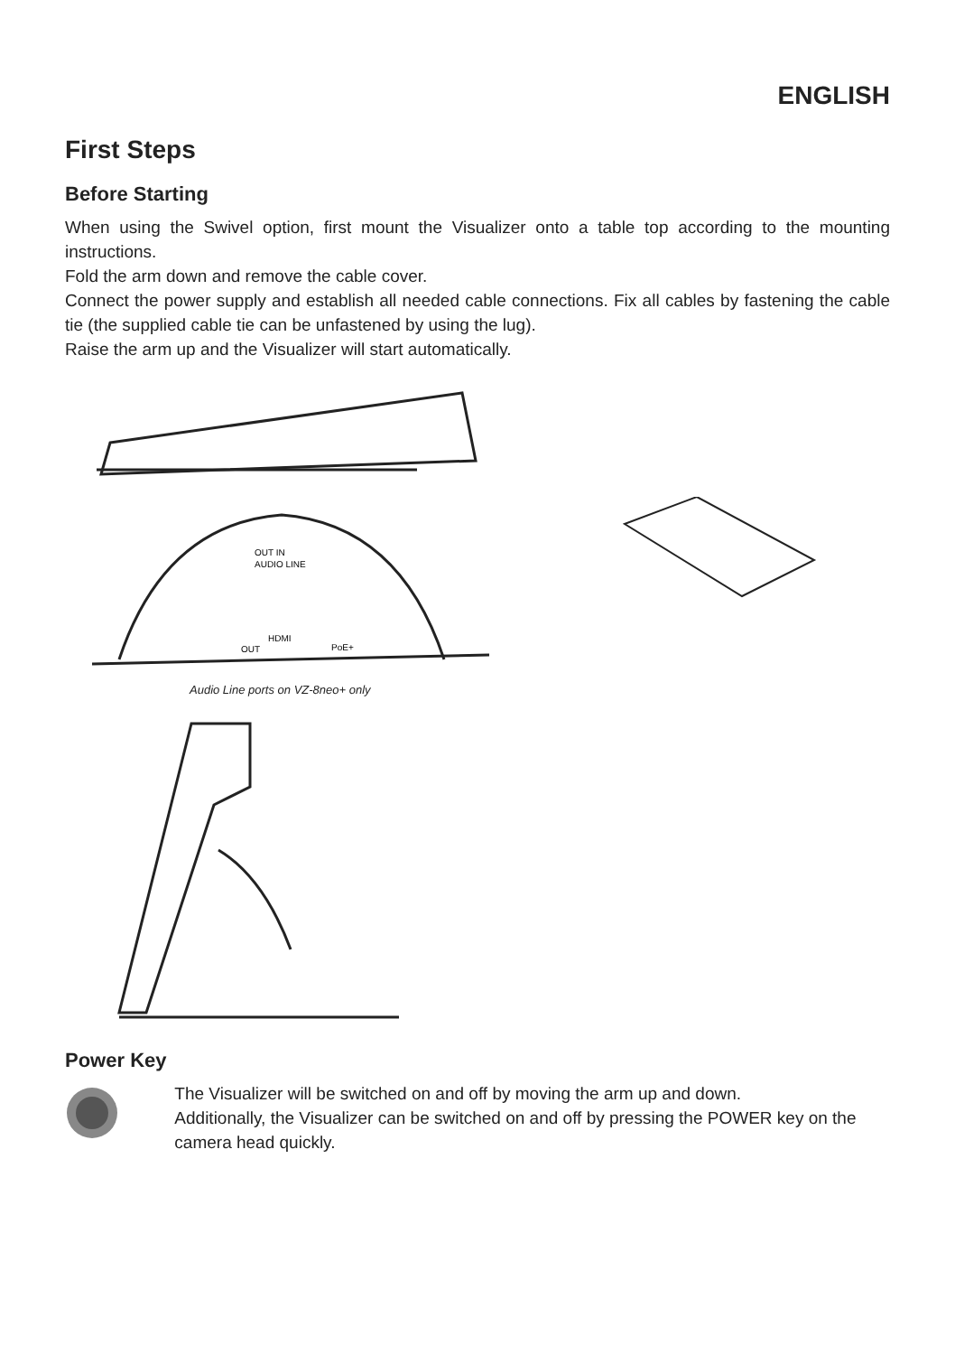ENGLISH
First Steps
Before Starting
When using the Swivel option, first mount the Visualizer onto a table top according to the mounting instructions.
Fold the arm down and remove the cable cover.
Connect the power supply and establish all needed cable connections. Fix all cables by fastening the cable tie (the supplied cable tie can be unfastened by using the lug).
Raise the arm up and the Visualizer will start automatically.
OUT IN
AUDIO LINE
HDMI
OUT
PoE+
Audio Line ports on VZ-8neo+ only
Power Key
The Visualizer will be switched on and off by moving the arm up and down.
Additionally, the Visualizer can be switched on and off by pressing the POWER key on the camera head quickly.